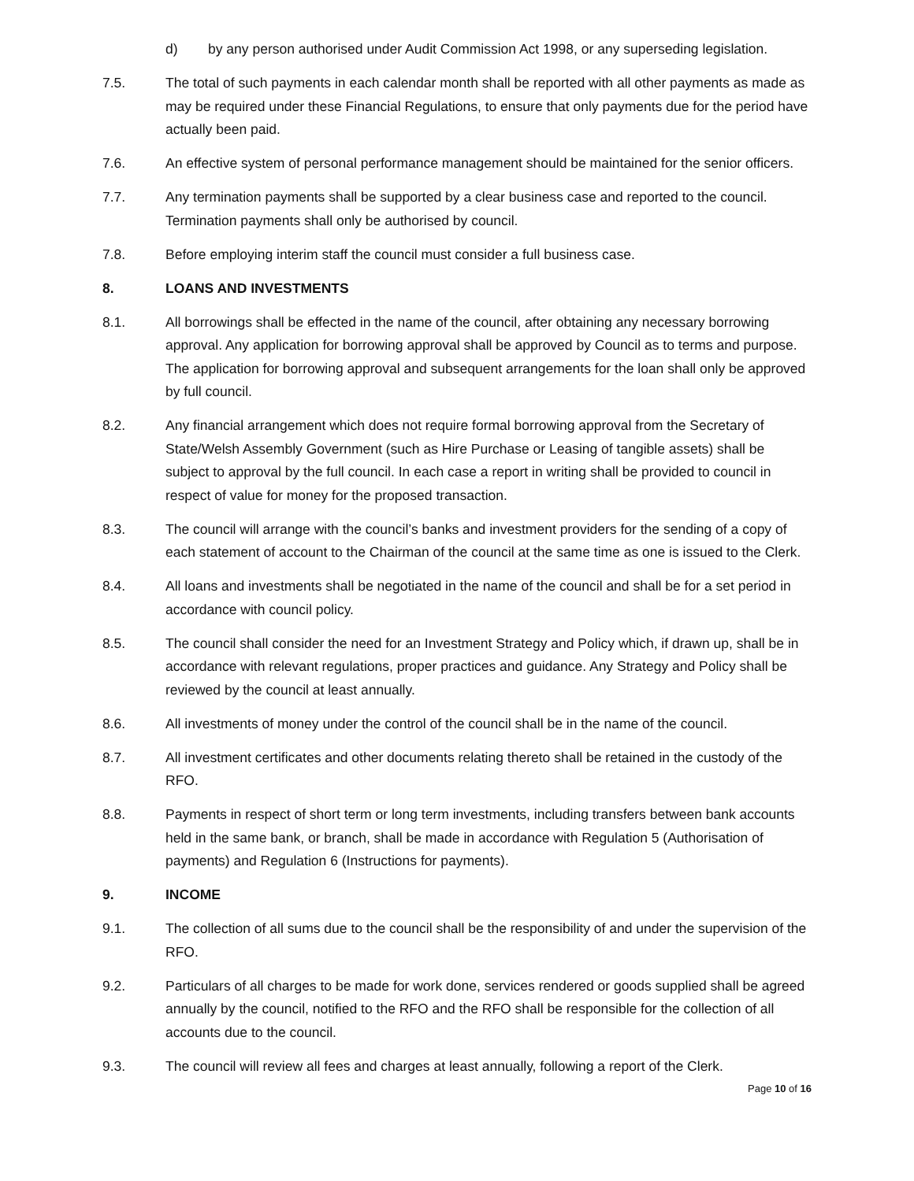d) by any person authorised under Audit Commission Act 1998, or any superseding legislation.
7.5. The total of such payments in each calendar month shall be reported with all other payments as made as may be required under these Financial Regulations, to ensure that only payments due for the period have actually been paid.
7.6. An effective system of personal performance management should be maintained for the senior officers.
7.7. Any termination payments shall be supported by a clear business case and reported to the council. Termination payments shall only be authorised by council.
7.8. Before employing interim staff the council must consider a full business case.
8. LOANS AND INVESTMENTS
8.1. All borrowings shall be effected in the name of the council, after obtaining any necessary borrowing approval. Any application for borrowing approval shall be approved by Council as to terms and purpose. The application for borrowing approval and subsequent arrangements for the loan shall only be approved by full council.
8.2. Any financial arrangement which does not require formal borrowing approval from the Secretary of State/Welsh Assembly Government (such as Hire Purchase or Leasing of tangible assets) shall be subject to approval by the full council. In each case a report in writing shall be provided to council in respect of value for money for the proposed transaction.
8.3. The council will arrange with the council’s banks and investment providers for the sending of a copy of each statement of account to the Chairman of the council at the same time as one is issued to the Clerk.
8.4. All loans and investments shall be negotiated in the name of the council and shall be for a set period in accordance with council policy.
8.5. The council shall consider the need for an Investment Strategy and Policy which, if drawn up, shall be in accordance with relevant regulations, proper practices and guidance. Any Strategy and Policy shall be reviewed by the council at least annually.
8.6. All investments of money under the control of the council shall be in the name of the council.
8.7. All investment certificates and other documents relating thereto shall be retained in the custody of the RFO.
8.8. Payments in respect of short term or long term investments, including transfers between bank accounts held in the same bank, or branch, shall be made in accordance with Regulation 5 (Authorisation of payments) and Regulation 6 (Instructions for payments).
9. INCOME
9.1. The collection of all sums due to the council shall be the responsibility of and under the supervision of the RFO.
9.2. Particulars of all charges to be made for work done, services rendered or goods supplied shall be agreed annually by the council, notified to the RFO and the RFO shall be responsible for the collection of all accounts due to the council.
9.3. The council will review all fees and charges at least annually, following a report of the Clerk.
Page 10 of 16